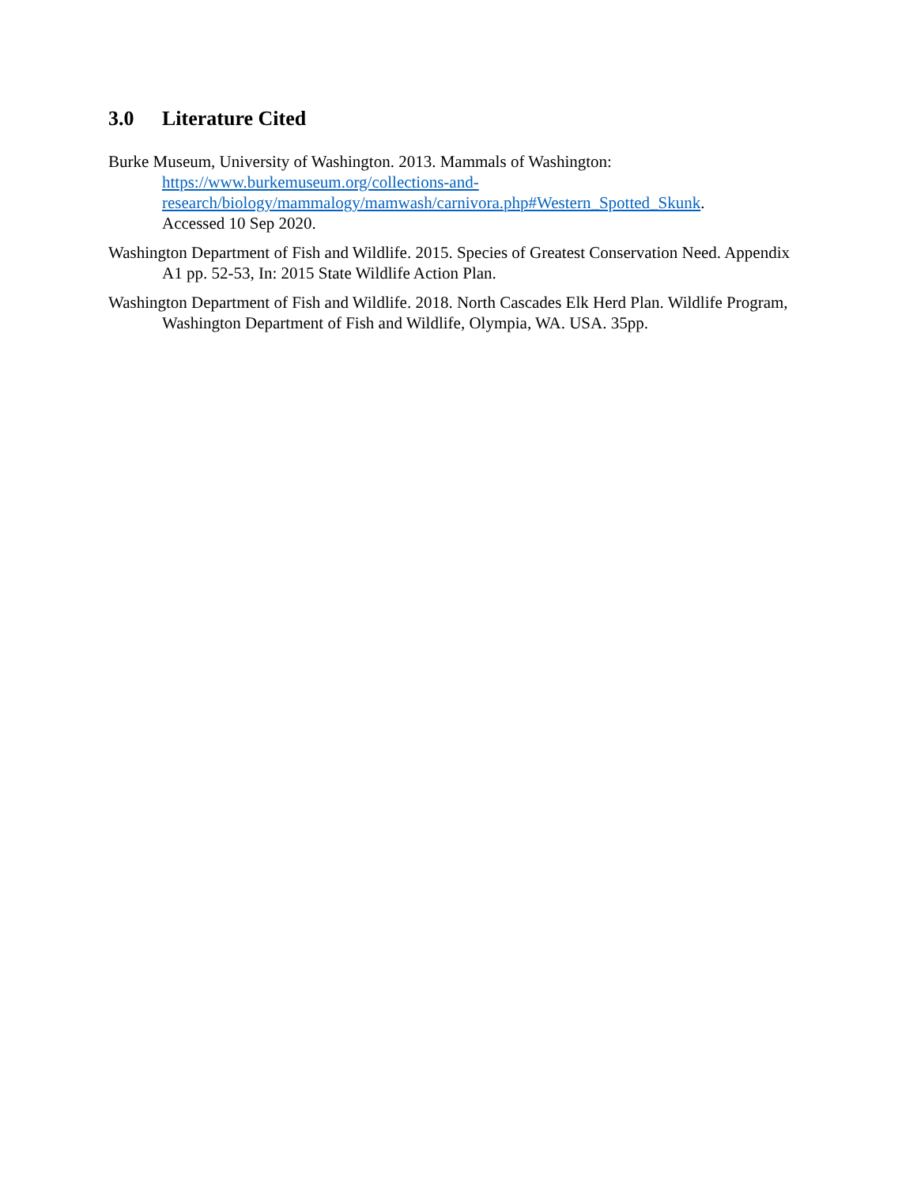3.0 Literature Cited
Burke Museum, University of Washington. 2013. Mammals of Washington:
https://www.burkemuseum.org/collections-and-
research/biology/mammalogy/mamwash/carnivora.php#Western_Spotted_Skunk.
Accessed 10 Sep 2020.
Washington Department of Fish and Wildlife. 2015. Species of Greatest Conservation Need. Appendix A1 pp. 52-53, In: 2015 State Wildlife Action Plan.
Washington Department of Fish and Wildlife. 2018. North Cascades Elk Herd Plan. Wildlife Program, Washington Department of Fish and Wildlife, Olympia, WA. USA. 35pp.